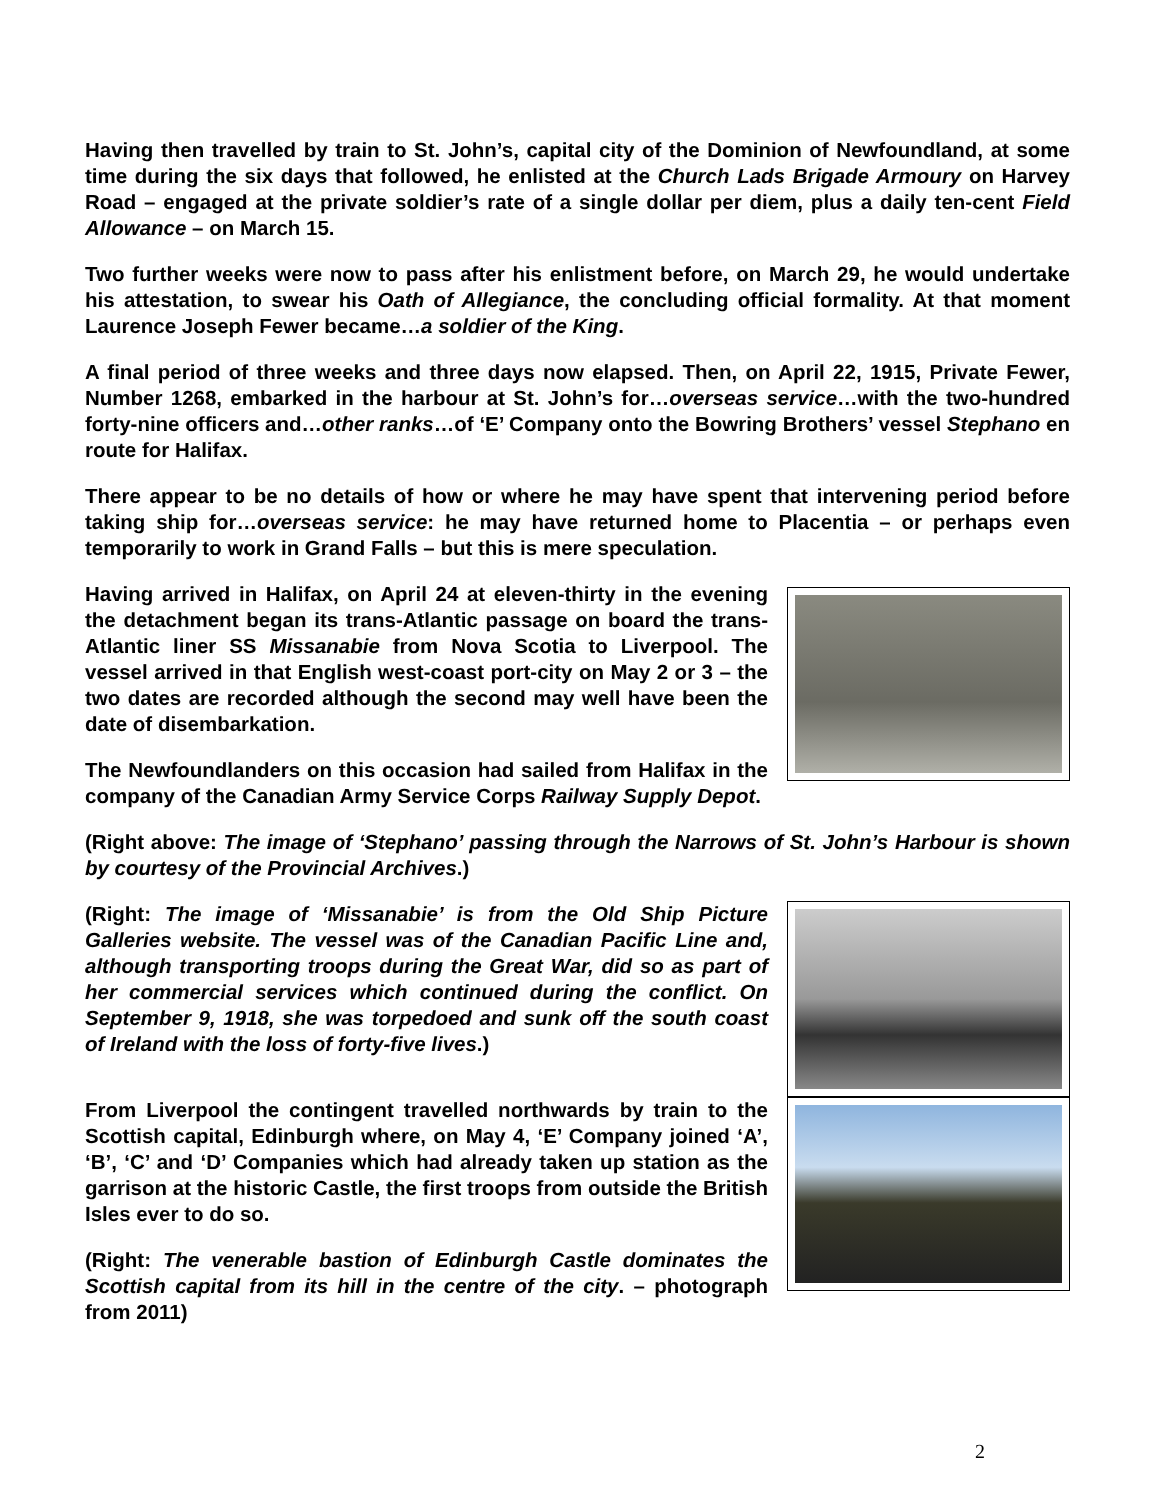Having then travelled by train to St. John’s, capital city of the Dominion of Newfoundland, at some time during the six days that followed, he enlisted at the Church Lads Brigade Armoury on Harvey Road – engaged at the private soldier’s rate of a single dollar per diem, plus a daily ten-cent Field Allowance – on March 15.
Two further weeks were now to pass after his enlistment before, on March 29, he would undertake his attestation, to swear his Oath of Allegiance, the concluding official formality. At that moment Laurence Joseph Fewer became…a soldier of the King.
A final period of three weeks and three days now elapsed. Then, on April 22, 1915, Private Fewer, Number 1268, embarked in the harbour at St. John’s for…overseas service…with the two-hundred forty-nine officers and…other ranks…of ‘E’ Company onto the Bowring Brothers’ vessel Stephano en route for Halifax.
There appear to be no details of how or where he may have spent that intervening period before taking ship for…overseas service: he may have returned home to Placentia – or perhaps even temporarily to work in Grand Falls – but this is mere speculation.
Having arrived in Halifax, on April 24 at eleven-thirty in the evening the detachment began its trans-Atlantic passage on board the trans-Atlantic liner SS Missanabie from Nova Scotia to Liverpool. The vessel arrived in that English west-coast port-city on May 2 or 3 – the two dates are recorded although the second may well have been the date of disembarkation.
The Newfoundlanders on this occasion had sailed from Halifax in the company of the Canadian Army Service Corps Railway Supply Depot.
(Right above: The image of ‘Stephano’ passing through the Narrows of St. John’s Harbour is shown by courtesy of the Provincial Archives.)
(Right: The image of ‘Missanabie’ is from the Old Ship Picture Galleries website. The vessel was of the Canadian Pacific Line and, although transporting troops during the Great War, did so as part of her commercial services which continued during the conflict. On September 9, 1918, she was torpedoed and sunk off the south coast of Ireland with the loss of forty-five lives.)
From Liverpool the contingent travelled northwards by train to the Scottish capital, Edinburgh where, on May 4, ‘E’ Company joined ‘A’, ‘B’, ‘C’ and ‘D’ Companies which had already taken up station as the garrison at the historic Castle, the first troops from outside the British Isles ever to do so.
(Right: The venerable bastion of Edinburgh Castle dominates the Scottish capital from its hill in the centre of the city. – photograph from 2011)
2